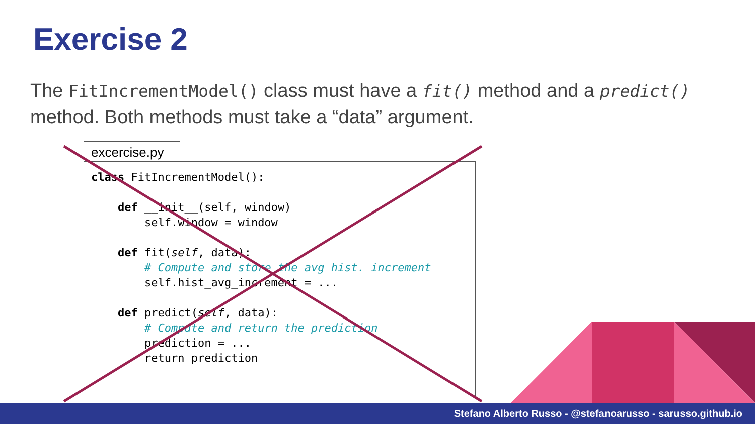Exercise 2
The FitIncrementModel() class must have a fit() method and a predict() method. Both methods must take a “data” argument.
excercise.py
class FitIncrementModel():

    def __init__(self, window)
        self.window = window

    def fit(self, data):
        # Compute and store the avg hist. increment
        self.hist_avg_increment = ...

    def predict(self, data):
        # Compute and return the prediction
        prediction = ...
        return prediction
Stefano Alberto Russo - @stefanoarusso - sarusso.github.io